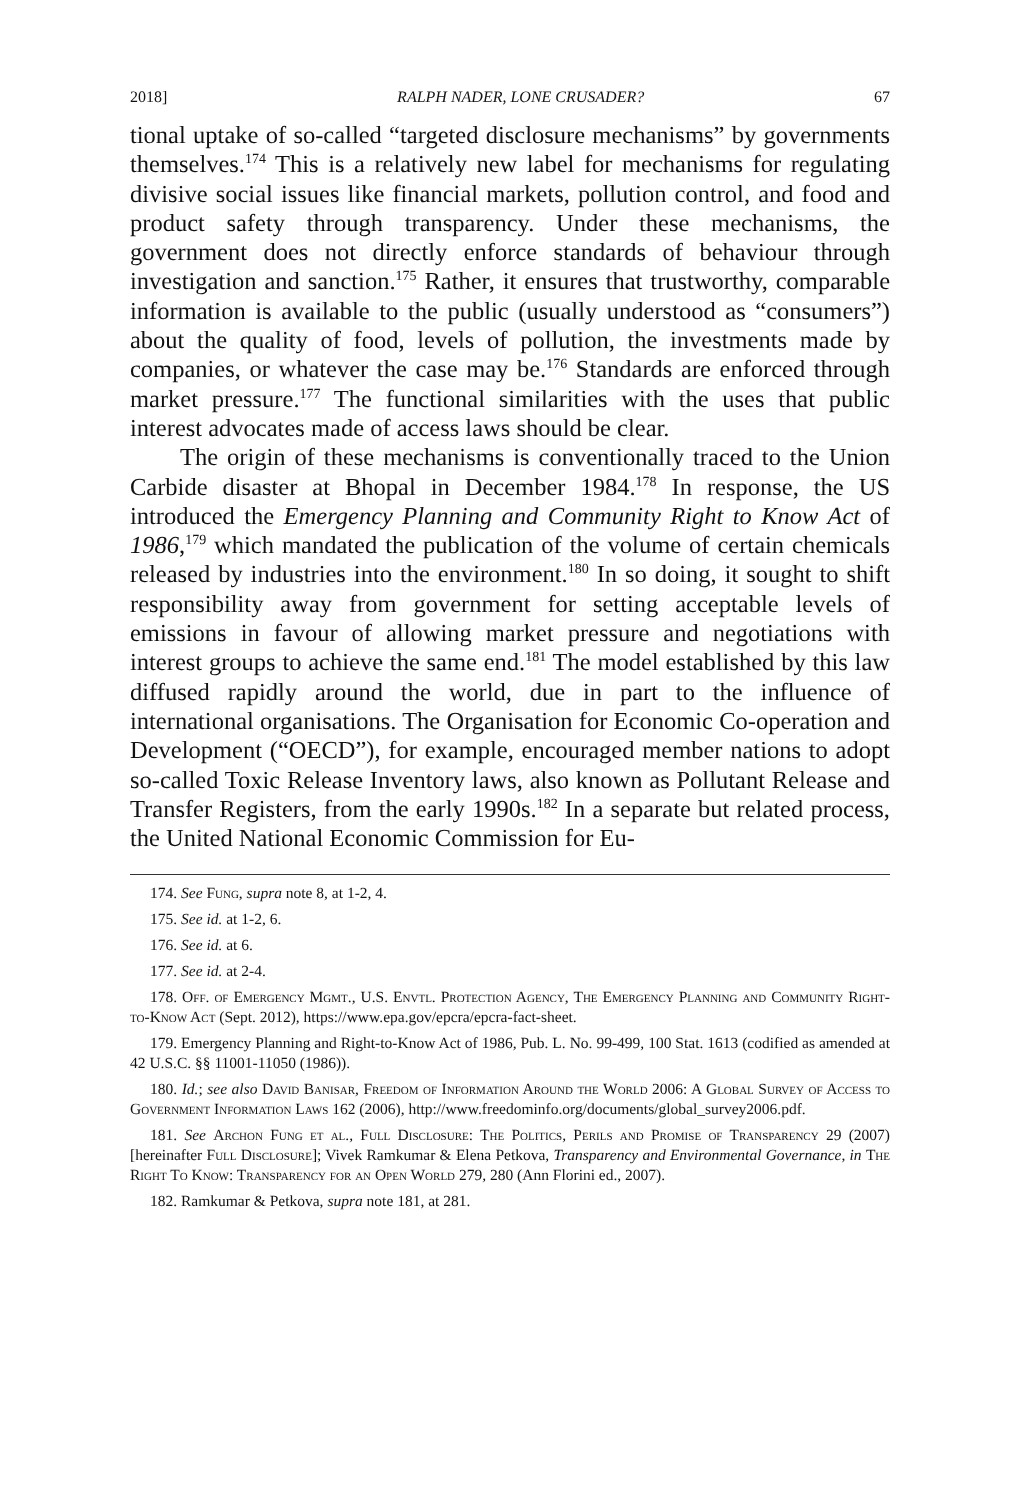2018] RALPH NADER, LONE CRUSADER? 67
tional uptake of so-called “targeted disclosure mechanisms” by governments themselves.<sup>174</sup> This is a relatively new label for mechanisms for regulating divisive social issues like financial markets, pollution control, and food and product safety through transparency. Under these mechanisms, the government does not directly enforce standards of behaviour through investigation and sanction.<sup>175</sup> Rather, it ensures that trustworthy, comparable information is available to the public (usually understood as “consumers”) about the quality of food, levels of pollution, the investments made by companies, or whatever the case may be.<sup>176</sup> Standards are enforced through market pressure.<sup>177</sup> The functional similarities with the uses that public interest advocates made of access laws should be clear.
The origin of these mechanisms is conventionally traced to the Union Carbide disaster at Bhopal in December 1984.<sup>178</sup> In response, the US introduced the Emergency Planning and Community Right to Know Act of 1986,<sup>179</sup> which mandated the publication of the volume of certain chemicals released by industries into the environment.<sup>180</sup> In so doing, it sought to shift responsibility away from government for setting acceptable levels of emissions in favour of allowing market pressure and negotiations with interest groups to achieve the same end.<sup>181</sup> The model established by this law diffused rapidly around the world, due in part to the influence of international organisations. The Organisation for Economic Co-operation and Development (“OECD”), for example, encouraged member nations to adopt so-called Toxic Release Inventory laws, also known as Pollutant Release and Transfer Registers, from the early 1990s.<sup>182</sup> In a separate but related process, the United National Economic Commission for Eu-
174. See Fung, supra note 8, at 1-2, 4.
175. See id. at 1-2, 6.
176. See id. at 6.
177. See id. at 2-4.
178. Off. of Emergency Mgmt., U.S. Envtl. Protection Agency, The Emergency Planning and Community Right-to-Know Act (Sept. 2012), https://www.epa.gov/epcra/epcra-fact-sheet.
179. Emergency Planning and Right-to-Know Act of 1986, Pub. L. No. 99-499, 100 Stat. 1613 (codified as amended at 42 U.S.C. §§ 11001-11050 (1986)).
180. Id.; see also David Banisar, Freedom of Information Around the World 2006: A Global Survey of Access to Government Information Laws 162 (2006), http://www.freedominfo.org/documents/global_survey2006.pdf.
181. See Archon Fung et al., Full Disclosure: The Politics, Perils and Promise of Transparency 29 (2007) [hereinafter Full Disclosure]; Vivek Ramkumar & Elena Petkova, Transparency and Environmental Governance, in The Right To Know: Transparency for an Open World 279, 280 (Ann Florini ed., 2007).
182. Ramkumar & Petkova, supra note 181, at 281.